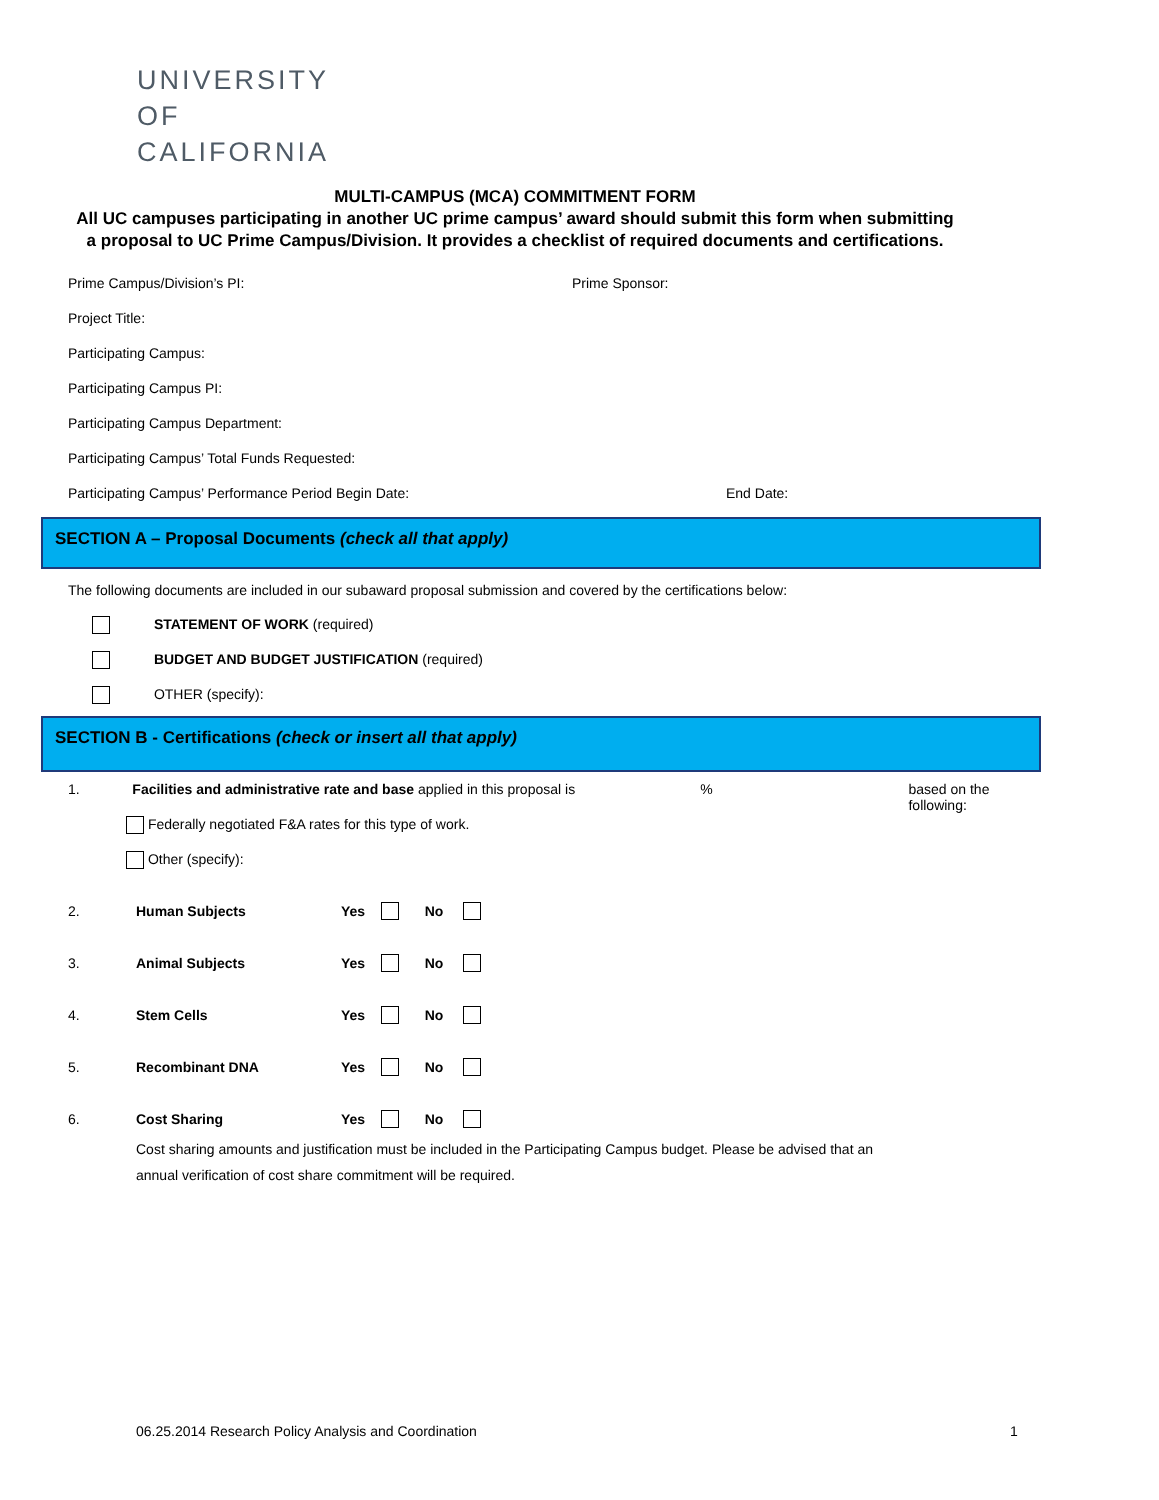UNIVERSITY
OF
CALIFORNIA
MULTI-CAMPUS (MCA) COMMITMENT FORM
All UC campuses participating in another UC prime campus’ award should submit this form when submitting
a proposal to UC Prime Campus/Division. It provides a checklist of required documents and certifications.
Prime Campus/Division’s PI: Prime Sponsor:
Project Title:
Participating Campus:
Participating Campus PI:
Participating Campus Department:
Participating Campus’ Total Funds Requested:
Participating Campus’ Performance Period Begin Date: End Date:
SECTION A – Proposal Documents (check all that apply)
The following documents are included in our subaward proposal submission and covered by the certifications below:
STATEMENT OF WORK (required)
BUDGET AND BUDGET JUSTIFICATION (required)
OTHER (specify):
SECTION B - Certifications (check or insert all that apply)
1. Facilities and administrative rate and base applied in this proposal is% based on the following:
Federally negotiated F&A rates for this type of work.
Other (specify):
2. Human Subjects Yes No
3. Animal Subjects Yes No
4. Stem Cells Yes No
5. Recombinant DNA Yes No
6. Cost Sharing Yes No
Cost sharing amounts and justification must be included in the Participating Campus budget. Please be advised that an annual verification of cost share commitment will be required.
06.25.2014 Research Policy Analysis and Coordination
1